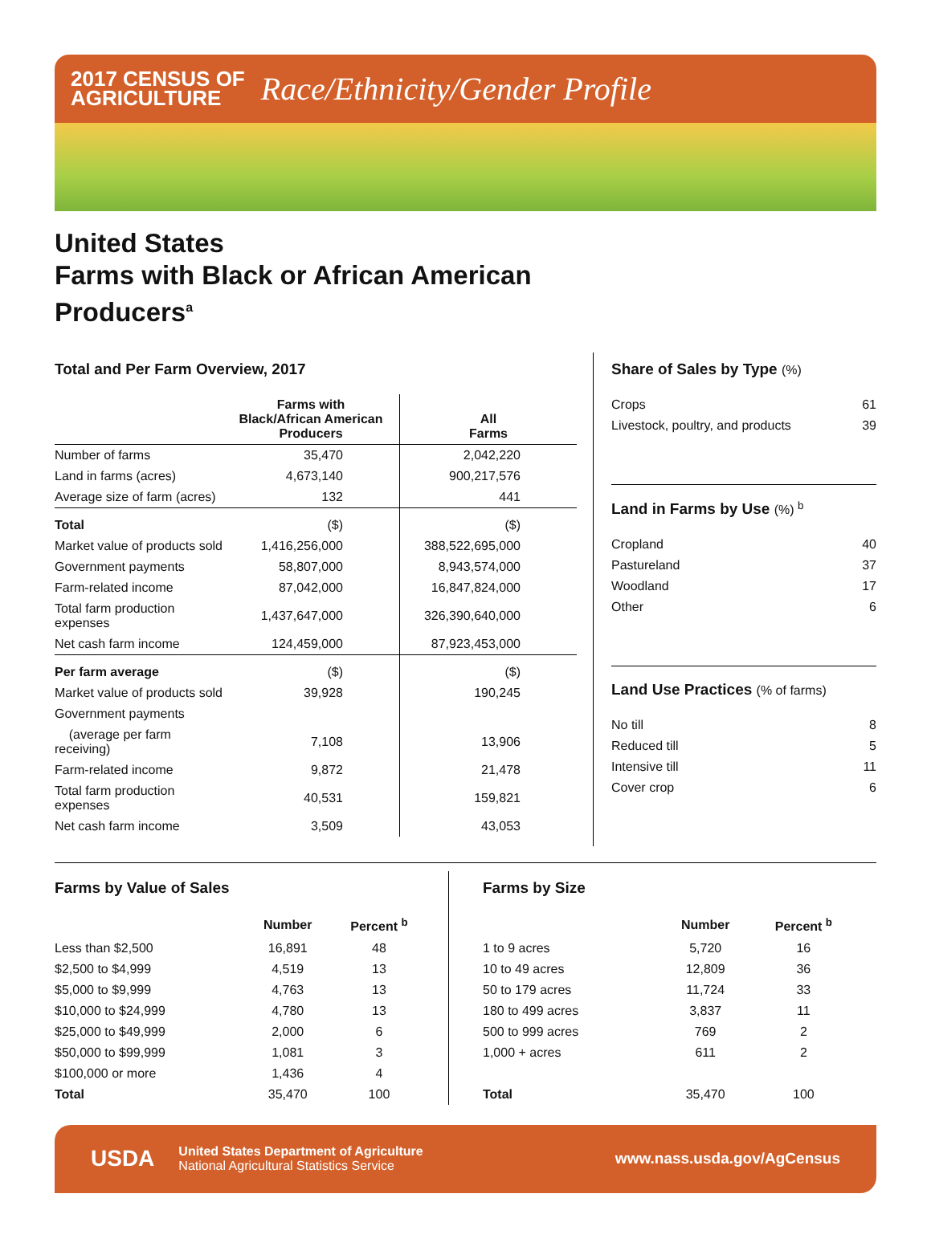2017 CENSUS OF
AGRICULTURE
Race/Ethnicity/Gender Profile
United States
Farms with Black or African American
Producers<sup>a</sup>
Total and Per Farm Overview, 2017
| | Farms with Black/African American Producers | All Farms |
| --- | --- | --- |
| Number of farms | 35,470 | 2,042,220 |
| Land in farms (acres) | 4,673,140 | 900,217,576 |
| Average size of farm (acres) | 132 | 441 |
| Total | ($) | ($) |
| Market value of products sold | 1,416,256,000 | 388,522,695,000 |
| Government payments | 58,807,000 | 8,943,574,000 |
| Farm-related income | 87,042,000 | 16,847,824,000 |
| Total farm production expenses | 1,437,647,000 | 326,390,640,000 |
| Net cash farm income | 124,459,000 | 87,923,453,000 |
| Per farm average | ($) | ($) |
| Market value of products sold | 39,928 | 190,245 |
| Government payments | | |
| (average per farm receiving) | 7,108 | 13,906 |
| Farm-related income | 9,872 | 21,478 |
| Total farm production expenses | 40,531 | 159,821 |
| Net cash farm income | 3,509 | 43,053 |
Share of Sales by Type (%)
| Crops | 61 |
| Livestock, poultry, and products | 39 |
Land in Farms by Use (%) <sup>b</sup>
| Cropland | 40 |
| Pastureland | 37 |
| Woodland | 17 |
| Other | 6 |
Land Use Practices (% of farms)
| No till | 8 |
| Reduced till | 5 |
| Intensive till | 11 |
| Cover crop | 6 |
Farms by Value of Sales
| | Number | Percent <sup>b</sup> |
| --- | --- | --- |
| Less than $2,500 | 16,891 | 48 |
| $2,500 to $4,999 | 4,519 | 13 |
| $5,000 to $9,999 | 4,763 | 13 |
| $10,000 to $24,999 | 4,780 | 13 |
| $25,000 to $49,999 | 2,000 | 6 |
| $50,000 to $99,999 | 1,081 | 3 |
| $100,000 or more | 1,436 | 4 |
| Total | 35,470 | 100 |
Farms by Size
| | Number | Percent <sup>b</sup> |
| --- | --- | --- |
| 1 to 9 acres | 5,720 | 16 |
| 10 to 49 acres | 12,809 | 36 |
| 50 to 179 acres | 11,724 | 33 |
| 180 to 499 acres | 3,837 | 11 |
| 500 to 999 acres | 769 | 2 |
| 1,000 + acres | 611 | 2 |
| Total | 35,470 | 100 |
USDA
United States Department of Agriculture
National Agricultural Statistics Service
www.nass.usda.gov/AgCensus